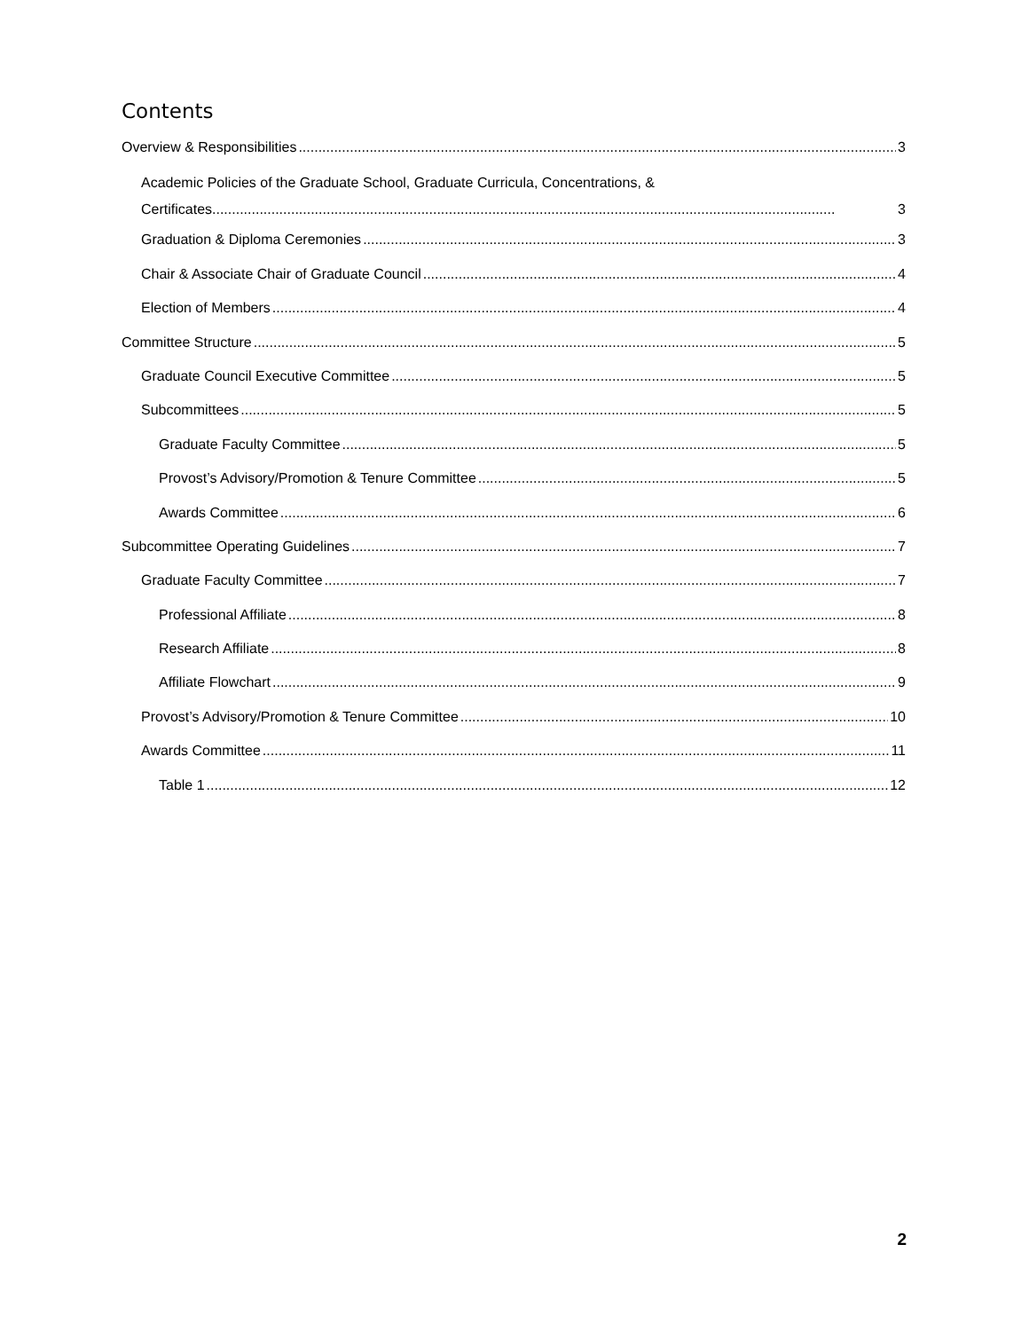Contents
Overview & Responsibilities 3
Academic Policies of the Graduate School, Graduate Curricula, Concentrations, &
Certificates.............................................................................................................................................................. 3
Graduation & Diploma Ceremonies 3
Chair & Associate Chair of Graduate Council 4
Election of Members 4
Committee Structure 5
Graduate Council Executive Committee 5
Subcommittees 5
Graduate Faculty Committee 5
Provost’s Advisory/Promotion & Tenure Committee 5
Awards Committee 6
Subcommittee Operating Guidelines 7
Graduate Faculty Committee 7
Professional Affiliate 8
Research Affiliate 8
Affiliate Flowchart 9
Provost’s Advisory/Promotion & Tenure Committee 10
Awards Committee 11
Table 1 12
2